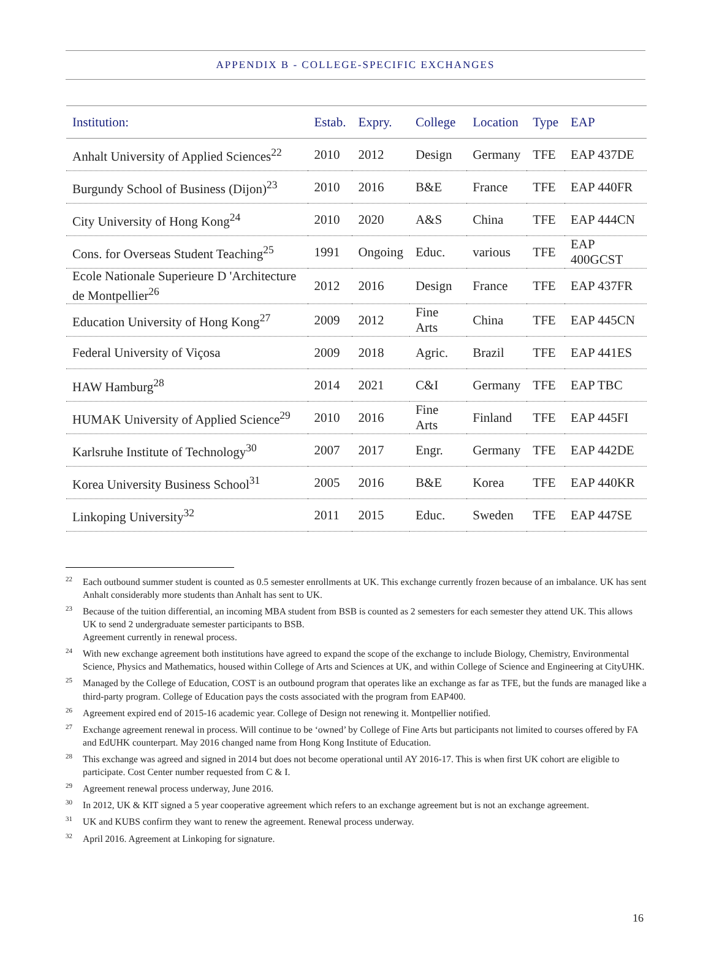APPENDIX B - COLLEGE-SPECIFIC EXCHANGES
| Institution: | Estab. | Expry. | College | Location | Type | EAP |
| --- | --- | --- | --- | --- | --- | --- |
| Anhalt University of Applied Sciences<sup>22</sup> | 2010 | 2012 | Design | Germany | TFE | EAP 437DE |
| Burgundy School of Business (Dijon)<sup>23</sup> | 2010 | 2016 | B&E | France | TFE | EAP 440FR |
| City University of Hong Kong<sup>24</sup> | 2010 | 2020 | A&S | China | TFE | EAP 444CN |
| Cons. for Overseas Student Teaching<sup>25</sup> | 1991 | Ongoing | Educ. | various | TFE | EAP 400GCST |
| Ecole Nationale Superieure D 'Architecture de Montpellier<sup>26</sup> | 2012 | 2016 | Design | France | TFE | EAP 437FR |
| Education University of Hong Kong<sup>27</sup> | 2009 | 2012 | Fine Arts | China | TFE | EAP 445CN |
| Federal University of Viçosa | 2009 | 2018 | Agric. | Brazil | TFE | EAP 441ES |
| HAW Hamburg<sup>28</sup> | 2014 | 2021 | C&I | Germany | TFE | EAP TBC |
| HUMAK University of Applied Science<sup>29</sup> | 2010 | 2016 | Fine Arts | Finland | TFE | EAP 445FI |
| Karlsruhe Institute of Technology<sup>30</sup> | 2007 | 2017 | Engr. | Germany | TFE | EAP 442DE |
| Korea University Business School<sup>31</sup> | 2005 | 2016 | B&E | Korea | TFE | EAP 440KR |
| Linkoping University<sup>32</sup> | 2011 | 2015 | Educ. | Sweden | TFE | EAP 447SE |
<sup>22</sup> Each outbound summer student is counted as 0.5 semester enrollments at UK. This exchange currently frozen because of an imbalance. UK has sent Anhalt considerably more students than Anhalt has sent to UK.
<sup>23</sup> Because of the tuition differential, an incoming MBA student from BSB is counted as 2 semesters for each semester they attend UK. This allows UK to send 2 undergraduate semester participants to BSB.
Agreement currently in renewal process.
<sup>24</sup> With new exchange agreement both institutions have agreed to expand the scope of the exchange to include Biology, Chemistry, Environmental Science, Physics and Mathematics, housed within College of Arts and Sciences at UK, and within College of Science and Engineering at CityUHK.
<sup>25</sup> Managed by the College of Education, COST is an outbound program that operates like an exchange as far as TFE, but the funds are managed like a third-party program. College of Education pays the costs associated with the program from EAP400.
<sup>26</sup> Agreement expired end of 2015-16 academic year. College of Design not renewing it. Montpellier notified.
<sup>27</sup> Exchange agreement renewal in process. Will continue to be ‘owned’ by College of Fine Arts but participants not limited to courses offered by FA and EdUHK counterpart. May 2016 changed name from Hong Kong Institute of Education.
<sup>28</sup> This exchange was agreed and signed in 2014 but does not become operational until AY 2016-17. This is when first UK cohort are eligible to participate. Cost Center number requested from C & I.
<sup>29</sup> Agreement renewal process underway, June 2016.
<sup>30</sup> In 2012, UK & KIT signed a 5 year cooperative agreement which refers to an exchange agreement but is not an exchange agreement.
<sup>31</sup> UK and KUBS confirm they want to renew the agreement. Renewal process underway.
<sup>32</sup> April 2016. Agreement at Linkoping for signature.
16